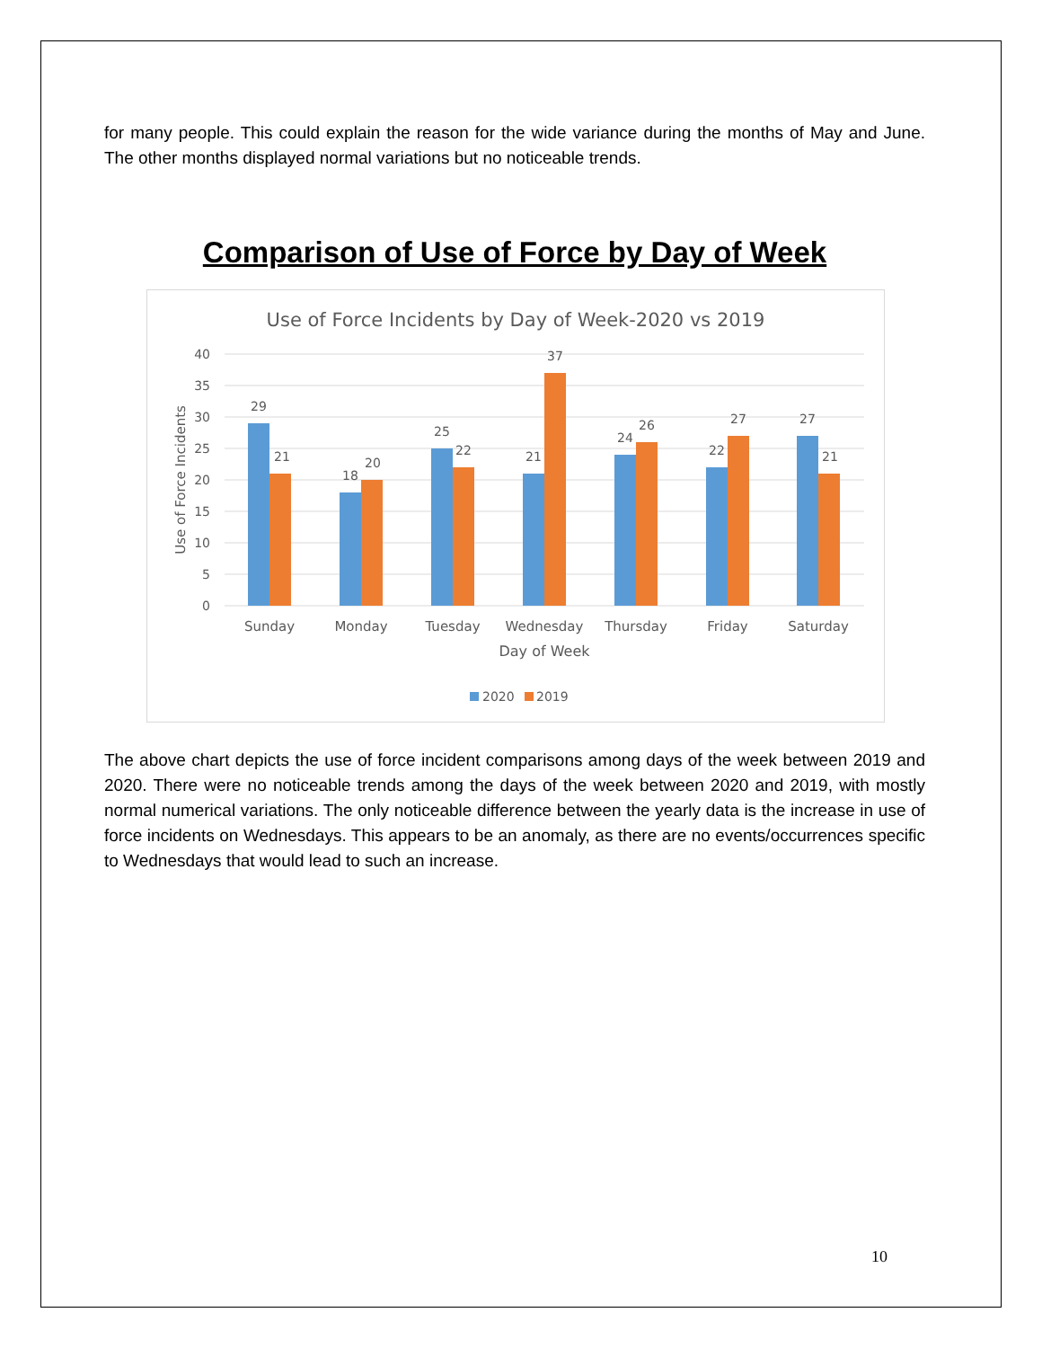for many people. This could explain the reason for the wide variance during the months of May and June. The other months displayed normal variations but no noticeable trends.
Comparison of Use of Force by Day of Week
Use of Force Incidents by Day of Week-2020 vs 2019
40
35
30
25
20
15
10
5
0
Use of Force Incidents
29
21
18
20
25
22
21
37
24
26
22
27
27
21
Sunday
Monday
Tuesday
Wednesday
Thursday
Friday
Saturday
Day of Week
2020
2019
The above chart depicts the use of force incident comparisons among days of the week between 2019 and 2020. There were no noticeable trends among the days of the week between 2020 and 2019, with mostly normal numerical variations. The only noticeable difference between the yearly data is the increase in use of force incidents on Wednesdays. This appears to be an anomaly, as there are no events/occurrences specific to Wednesdays that would lead to such an increase.
10